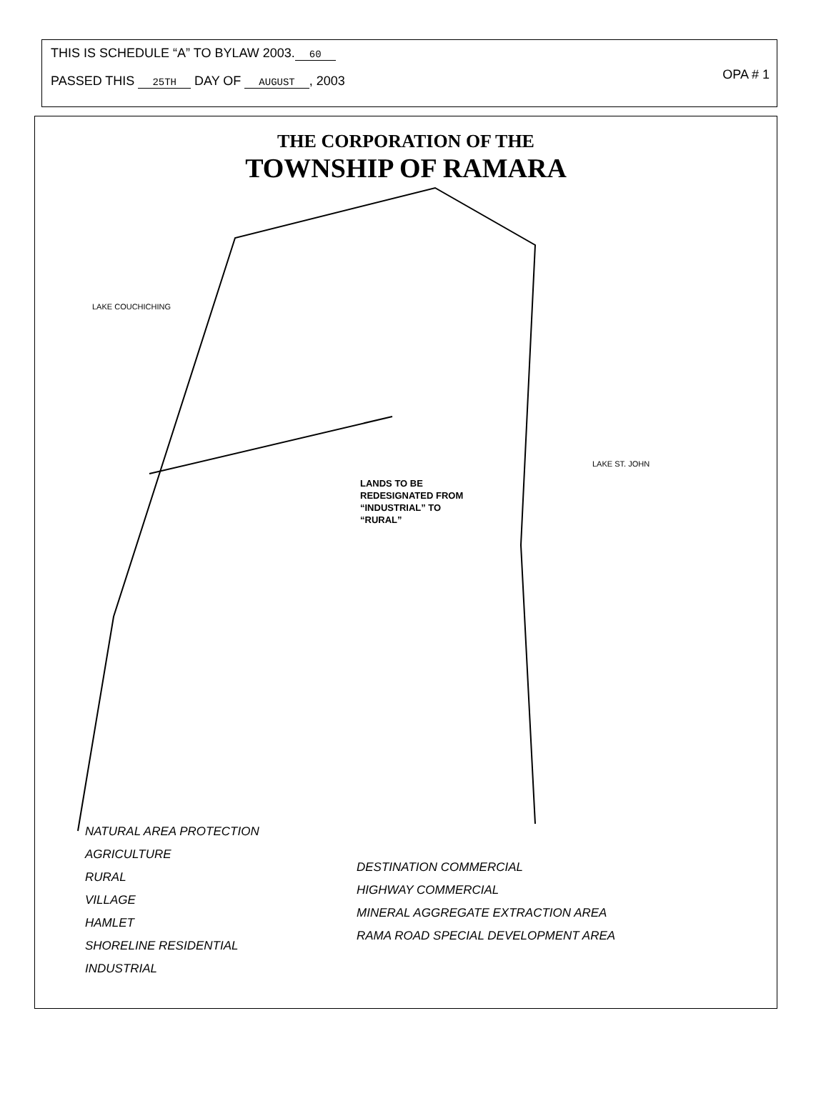THIS IS SCHEDULE “A” TO BYLAW 2003. 60
OPA # 1
PASSED THIS 25TH DAY OF AUGUST, 2003
THE CORPORATION OF THE
TOWNSHIP OF RAMARA
LAKE COUCHICHING
LAKE ST. JOHN
LANDS TO BE
REDESIGNATED FROM
“INDUSTRIAL” TO
“RURAL”
NATURAL AREA PROTECTION
AGRICULTURE
RURAL
VILLAGE
HAMLET
SHORELINE RESIDENTIAL
INDUSTRIAL
DESTINATION COMMERCIAL
HIGHWAY COMMERCIAL
MINERAL AGGREGATE EXTRACTION AREA
RAMA ROAD SPECIAL DEVELOPMENT AREA